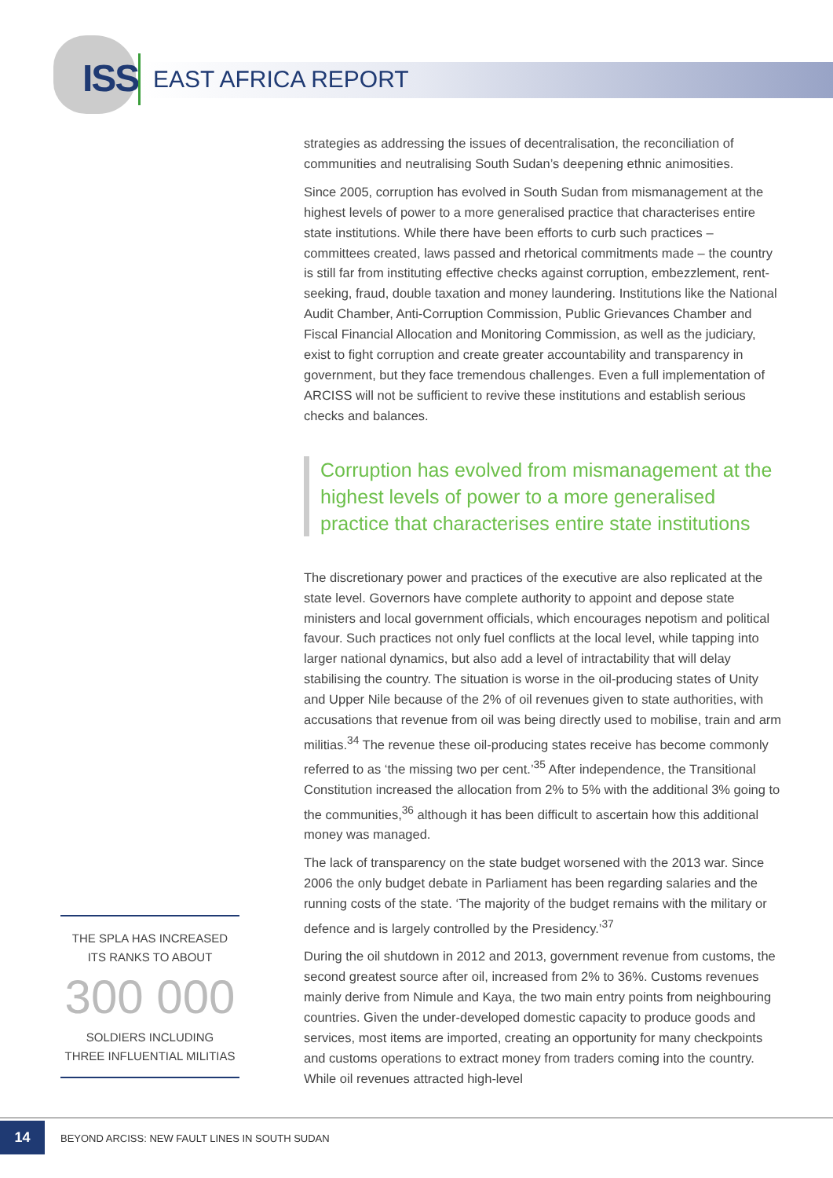ISS EAST AFRICA REPORT
strategies as addressing the issues of decentralisation, the reconciliation of communities and neutralising South Sudan’s deepening ethnic animosities.
Since 2005, corruption has evolved in South Sudan from mismanagement at the highest levels of power to a more generalised practice that characterises entire state institutions. While there have been efforts to curb such practices – committees created, laws passed and rhetorical commitments made – the country is still far from instituting effective checks against corruption, embezzlement, rent-seeking, fraud, double taxation and money laundering. Institutions like the National Audit Chamber, Anti-Corruption Commission, Public Grievances Chamber and Fiscal Financial Allocation and Monitoring Commission, as well as the judiciary, exist to fight corruption and create greater accountability and transparency in government, but they face tremendous challenges. Even a full implementation of ARCISS will not be sufficient to revive these institutions and establish serious checks and balances.
Corruption has evolved from mismanagement at the highest levels of power to a more generalised practice that characterises entire state institutions
The discretionary power and practices of the executive are also replicated at the state level. Governors have complete authority to appoint and depose state ministers and local government officials, which encourages nepotism and political favour. Such practices not only fuel conflicts at the local level, while tapping into larger national dynamics, but also add a level of intractability that will delay stabilising the country. The situation is worse in the oil-producing states of Unity and Upper Nile because of the 2% of oil revenues given to state authorities, with accusations that revenue from oil was being directly used to mobilise, train and arm militias.<sup>34</sup> The revenue these oil-producing states receive has become commonly referred to as ‘the missing two per cent.’<sup>35</sup> After independence, the Transitional Constitution increased the allocation from 2% to 5% with the additional 3% going to the communities,<sup>36</sup> although it has been difficult to ascertain how this additional money was managed.
The lack of transparency on the state budget worsened with the 2013 war. Since 2006 the only budget debate in Parliament has been regarding salaries and the running costs of the state. ‘The majority of the budget remains with the military or defence and is largely controlled by the Presidency.’<sup>37</sup>
During the oil shutdown in 2012 and 2013, government revenue from customs, the second greatest source after oil, increased from 2% to 36%. Customs revenues mainly derive from Nimule and Kaya, the two main entry points from neighbouring countries. Given the under-developed domestic capacity to produce goods and services, most items are imported, creating an opportunity for many checkpoints and customs operations to extract money from traders coming into the country. While oil revenues attracted high-level
THE SPLA HAS INCREASED
ITS RANKS TO ABOUT
300 000
SOLDIERS INCLUDING
THREE INFLUENTIAL MILITIAS
14
BEYOND ARCISS: NEW FAULT LINES IN SOUTH SUDAN